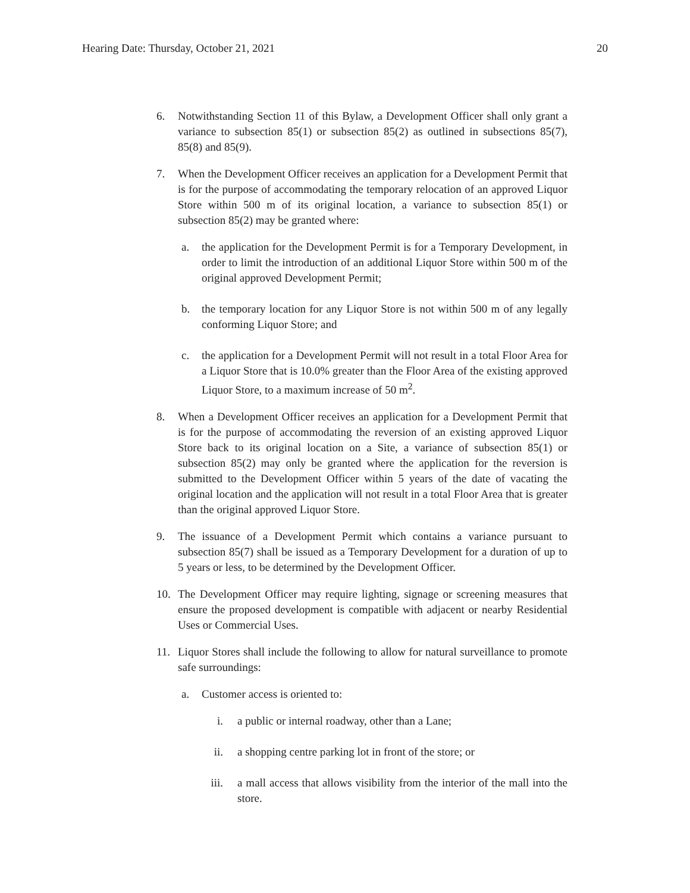Hearing Date: Thursday, October 21, 2021 20
6. Notwithstanding Section 11 of this Bylaw, a Development Officer shall only grant a variance to subsection 85(1) or subsection 85(2) as outlined in subsections 85(7), 85(8) and 85(9).
7. When the Development Officer receives an application for a Development Permit that is for the purpose of accommodating the temporary relocation of an approved Liquor Store within 500 m of its original location, a variance to subsection 85(1) or subsection 85(2) may be granted where:
a. the application for the Development Permit is for a Temporary Development, in order to limit the introduction of an additional Liquor Store within 500 m of the original approved Development Permit;
b. the temporary location for any Liquor Store is not within 500 m of any legally conforming Liquor Store; and
c. the application for a Development Permit will not result in a total Floor Area for a Liquor Store that is 10.0% greater than the Floor Area of the existing approved Liquor Store, to a maximum increase of 50 m<sup>2</sup>.
8. When a Development Officer receives an application for a Development Permit that is for the purpose of accommodating the reversion of an existing approved Liquor Store back to its original location on a Site, a variance of subsection 85(1) or subsection 85(2) may only be granted where the application for the reversion is submitted to the Development Officer within 5 years of the date of vacating the original location and the application will not result in a total Floor Area that is greater than the original approved Liquor Store.
9. The issuance of a Development Permit which contains a variance pursuant to subsection 85(7) shall be issued as a Temporary Development for a duration of up to 5 years or less, to be determined by the Development Officer.
10. The Development Officer may require lighting, signage or screening measures that ensure the proposed development is compatible with adjacent or nearby Residential Uses or Commercial Uses.
11. Liquor Stores shall include the following to allow for natural surveillance to promote safe surroundings:
a. Customer access is oriented to:
i. a public or internal roadway, other than a Lane;
ii. a shopping centre parking lot in front of the store; or
iii. a mall access that allows visibility from the interior of the mall into the store.